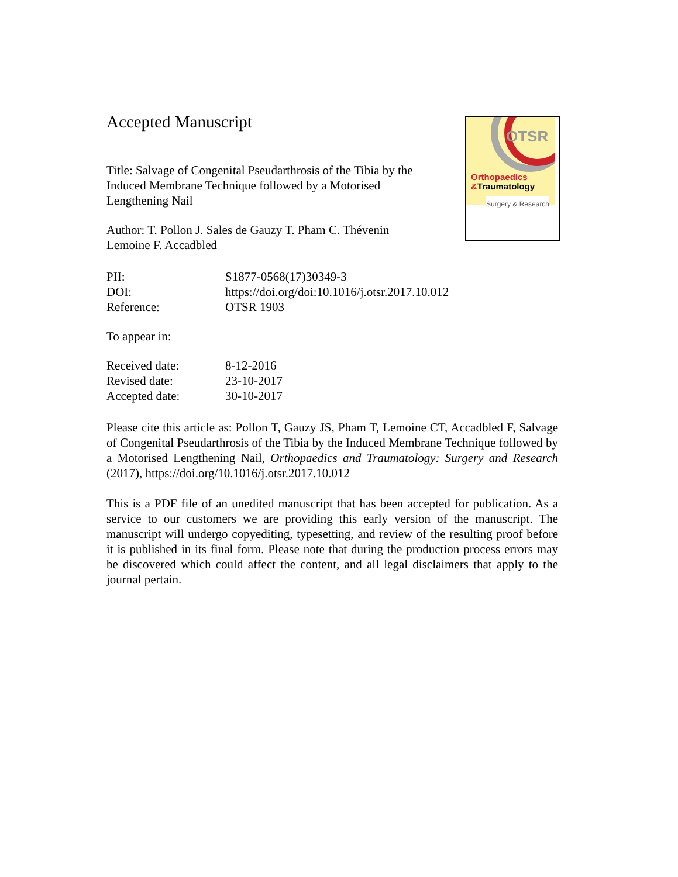OTSR
Orthopaedics
&Traumatology
Surgery & Research
Accepted Manuscript
Title: Salvage of Congenital Pseudarthrosis of the Tibia by the Induced Membrane Technique followed by a Motorised Lengthening Nail
Author: T. Pollon J. Sales de Gauzy T. Pham C. Thévenin Lemoine F. Accadbled
PII: S1877-0568(17)30349-3
DOI: https://doi.org/doi:10.1016/j.otsr.2017.10.012
Reference: OTSR 1903
To appear in:
Received date: 8-12-2016
Revised date: 23-10-2017
Accepted date: 30-10-2017
Please cite this article as: Pollon T, Gauzy JS, Pham T, Lemoine CT, Accadbled F, Salvage of Congenital Pseudarthrosis of the Tibia by the Induced Membrane Technique followed by a Motorised Lengthening Nail, Orthopaedics and Traumatology: Surgery and Research (2017), https://doi.org/10.1016/j.otsr.2017.10.012
This is a PDF file of an unedited manuscript that has been accepted for publication. As a service to our customers we are providing this early version of the manuscript. The manuscript will undergo copyediting, typesetting, and review of the resulting proof before it is published in its final form. Please note that during the production process errors may be discovered which could affect the content, and all legal disclaimers that apply to the journal pertain.